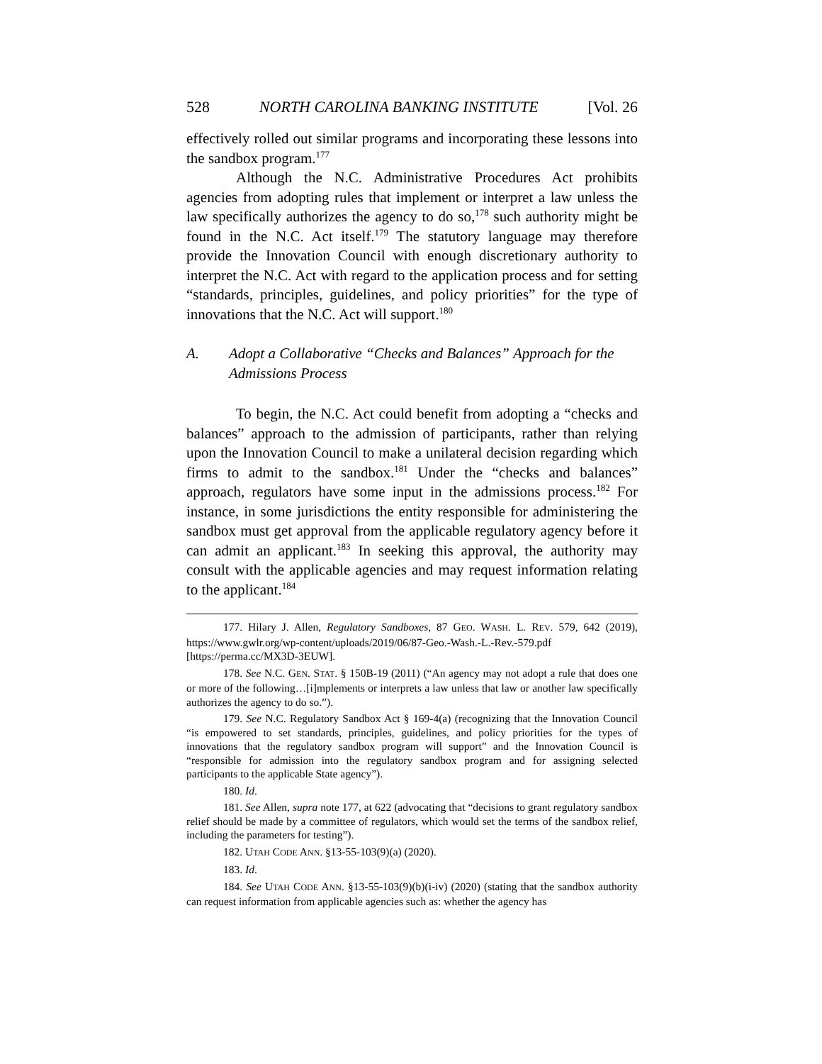528 NORTH CAROLINA BANKING INSTITUTE [Vol. 26
effectively rolled out similar programs and incorporating these lessons into the sandbox program.<sup>177</sup>
Although the N.C. Administrative Procedures Act prohibits agencies from adopting rules that implement or interpret a law unless the law specifically authorizes the agency to do so,<sup>178</sup> such authority might be found in the N.C. Act itself.<sup>179</sup> The statutory language may therefore provide the Innovation Council with enough discretionary authority to interpret the N.C. Act with regard to the application process and for setting “standards, principles, guidelines, and policy priorities” for the type of innovations that the N.C. Act will support.<sup>180</sup>
A. Adopt a Collaborative “Checks and Balances” Approach for the Admissions Process
To begin, the N.C. Act could benefit from adopting a “checks and balances” approach to the admission of participants, rather than relying upon the Innovation Council to make a unilateral decision regarding which firms to admit to the sandbox.<sup>181</sup> Under the “checks and balances” approach, regulators have some input in the admissions process.<sup>182</sup> For instance, in some jurisdictions the entity responsible for administering the sandbox must get approval from the applicable regulatory agency before it can admit an applicant.<sup>183</sup> In seeking this approval, the authority may consult with the applicable agencies and may request information relating to the applicant.<sup>184</sup>
177. Hilary J. Allen, Regulatory Sandboxes, 87 GEO. WASH. L. REV. 579, 642 (2019), https://www.gwlr.org/wp-content/uploads/2019/06/87-Geo.-Wash.-L.-Rev.-579.pdf [https://perma.cc/MX3D-3EUW].
178. See N.C. GEN. STAT. § 150B-19 (2011) (“An agency may not adopt a rule that does one or more of the following…[i]mplements or interprets a law unless that law or another law specifically authorizes the agency to do so.”).
179. See N.C. Regulatory Sandbox Act § 169-4(a) (recognizing that the Innovation Council “is empowered to set standards, principles, guidelines, and policy priorities for the types of innovations that the regulatory sandbox program will support” and the Innovation Council is “responsible for admission into the regulatory sandbox program and for assigning selected participants to the applicable State agency”).
180. Id.
181. See Allen, supra note 177, at 622 (advocating that “decisions to grant regulatory sandbox relief should be made by a committee of regulators, which would set the terms of the sandbox relief, including the parameters for testing”).
182. UTAH CODE ANN. §13-55-103(9)(a) (2020).
183. Id.
184. See UTAH CODE ANN. §13-55-103(9)(b)(i-iv) (2020) (stating that the sandbox authority can request information from applicable agencies such as: whether the agency has